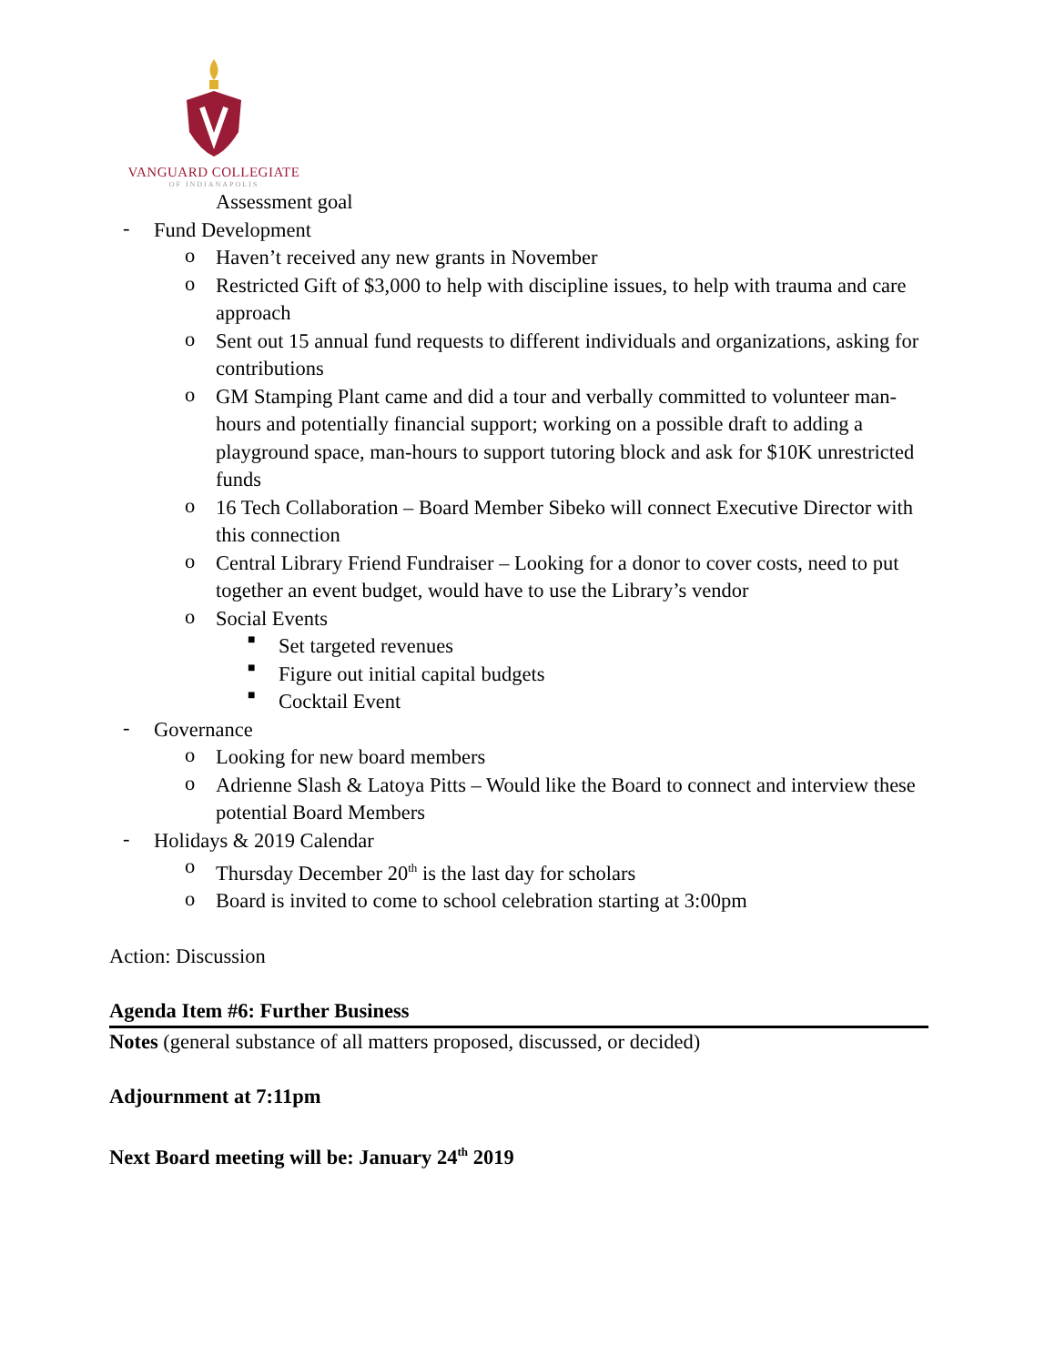VANGUARD COLLEGIATE
OF INDIANAPOLIS
Assessment goal
-
Fund Development
o
Haven’t received any new grants in November
o
Restricted Gift of $3,000 to help with discipline issues, to help with trauma and care approach
o
Sent out 15 annual fund requests to different individuals and organizations, asking for contributions
o
GM Stamping Plant came and did a tour and verbally committed to volunteer man-hours and potentially financial support; working on a possible draft to adding a playground space, man-hours to support tutoring block and ask for $10K unrestricted funds
o
16 Tech Collaboration – Board Member Sibeko will connect Executive Director with this connection
o
Central Library Friend Fundraiser – Looking for a donor to cover costs, need to put together an event budget, would have to use the Library’s vendor
o
Social Events
■
Set targeted revenues
■
Figure out initial capital budgets
■
Cocktail Event
-
Governance
o
Looking for new board members
o
Adrienne Slash & Latoya Pitts – Would like the Board to connect and interview these potential Board Members
-
Holidays & 2019 Calendar
o
Thursday December 20<sup>th</sup> is the last day for scholars
o
Board is invited to come to school celebration starting at 3:00pm
Action: Discussion
Agenda Item #6: Further Business
Notes (general substance of all matters proposed, discussed, or decided)
Adjournment at 7:11pm
Next Board meeting will be: January 24<sup>th</sup> 2019